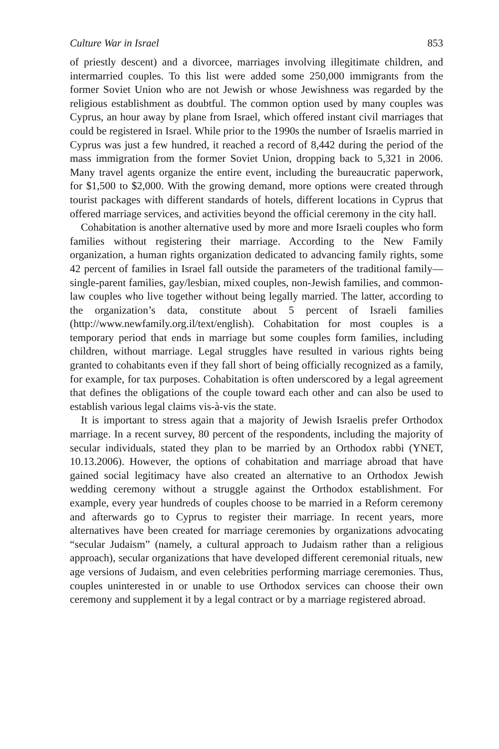Culture War in Israel 853
of priestly descent) and a divorcee, marriages involving illegitimate children, and intermarried couples. To this list were added some 250,000 immigrants from the former Soviet Union who are not Jewish or whose Jewishness was regarded by the religious establishment as doubtful. The common option used by many couples was Cyprus, an hour away by plane from Israel, which offered instant civil marriages that could be registered in Israel. While prior to the 1990s the number of Israelis married in Cyprus was just a few hundred, it reached a record of 8,442 during the period of the mass immigration from the former Soviet Union, dropping back to 5,321 in 2006. Many travel agents organize the entire event, including the bureaucratic paperwork, for $1,500 to $2,000. With the growing demand, more options were created through tourist packages with different standards of hotels, different locations in Cyprus that offered marriage services, and activities beyond the official ceremony in the city hall.
Cohabitation is another alternative used by more and more Israeli couples who form families without registering their marriage. According to the New Family organization, a human rights organization dedicated to advancing family rights, some 42 percent of families in Israel fall outside the parameters of the traditional family—single-parent families, gay/lesbian, mixed couples, non-Jewish families, and common-law couples who live together without being legally married. The latter, according to the organization’s data, constitute about 5 percent of Israeli families (http://www.newfamily.org.il/text/english). Cohabitation for most couples is a temporary period that ends in marriage but some couples form families, including children, without marriage. Legal struggles have resulted in various rights being granted to cohabitants even if they fall short of being officially recognized as a family, for example, for tax purposes. Cohabitation is often underscored by a legal agreement that defines the obligations of the couple toward each other and can also be used to establish various legal claims vis-à-vis the state.
It is important to stress again that a majority of Jewish Israelis prefer Orthodox marriage. In a recent survey, 80 percent of the respondents, including the majority of secular individuals, stated they plan to be married by an Orthodox rabbi (YNET, 10.13.2006). However, the options of cohabitation and marriage abroad that have gained social legitimacy have also created an alternative to an Orthodox Jewish wedding ceremony without a struggle against the Orthodox establishment. For example, every year hundreds of couples choose to be married in a Reform ceremony and afterwards go to Cyprus to register their marriage. In recent years, more alternatives have been created for marriage ceremonies by organizations advocating “secular Judaism” (namely, a cultural approach to Judaism rather than a religious approach), secular organizations that have developed different ceremonial rituals, new age versions of Judaism, and even celebrities performing marriage ceremonies. Thus, couples uninterested in or unable to use Orthodox services can choose their own ceremony and supplement it by a legal contract or by a marriage registered abroad.